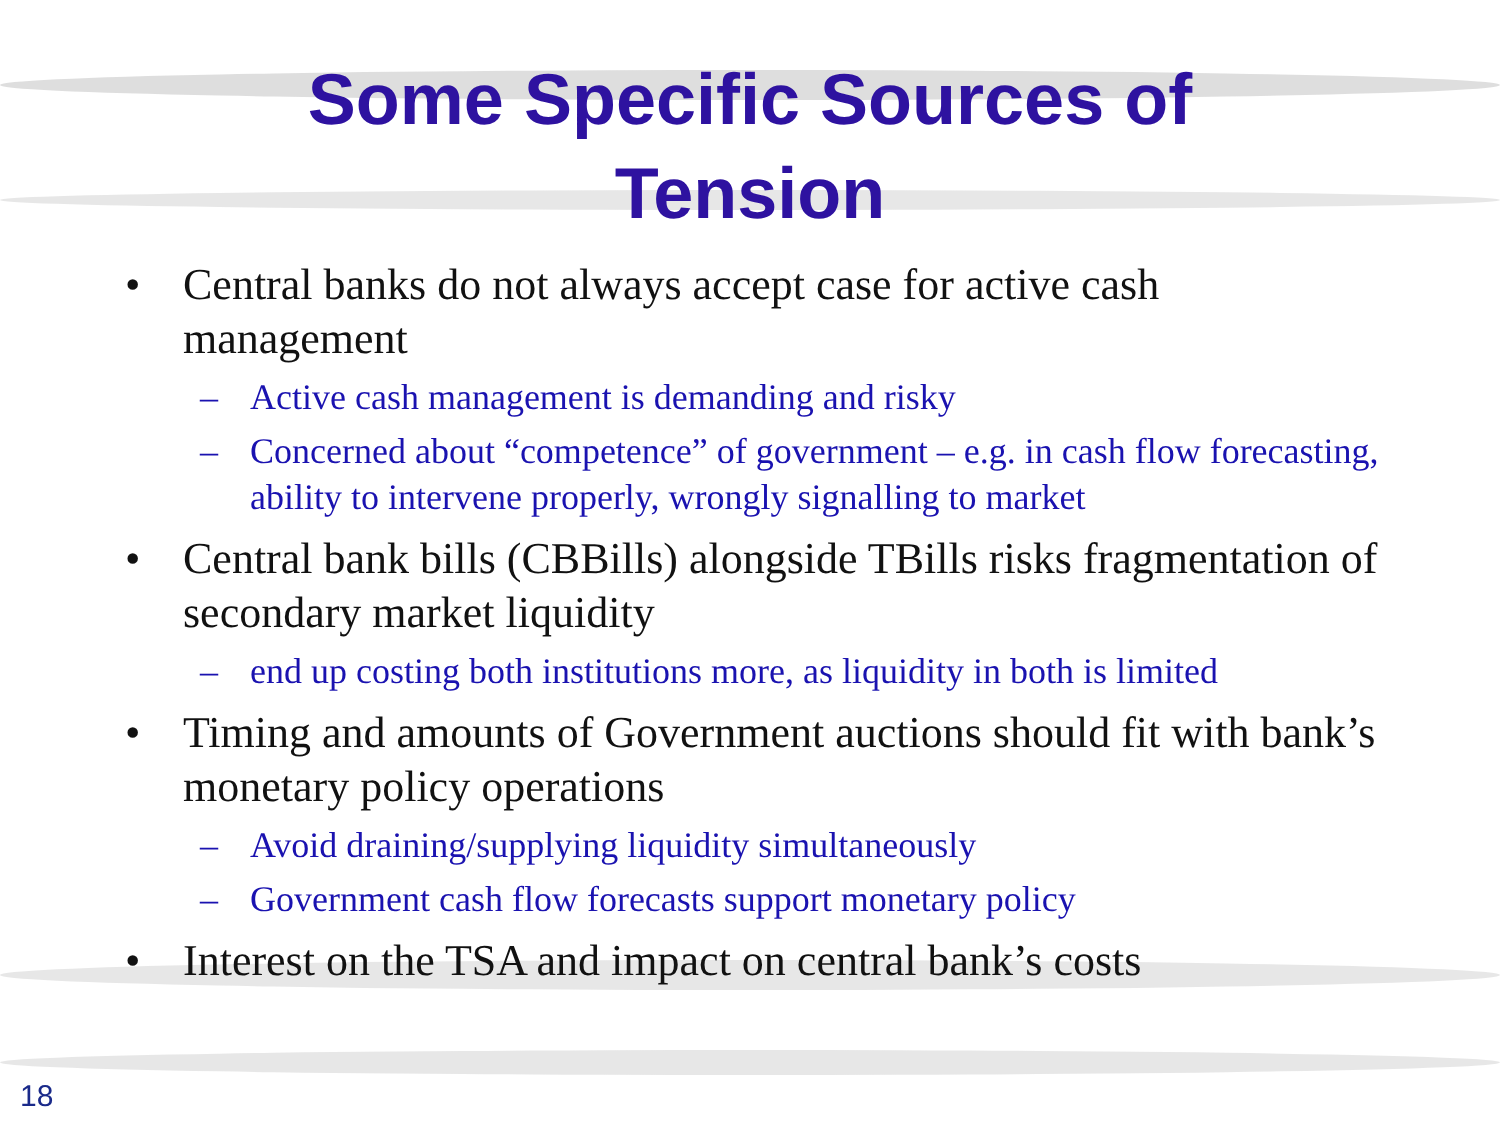Some Specific Sources of
Tension
• Central banks do not always accept case for active cash management
– Active cash management is demanding and risky
– Concerned about “competence” of government – e.g. in cash flow forecasting, ability to intervene properly, wrongly signalling to market
• Central bank bills (CBBills) alongside TBills risks fragmentation of secondary market liquidity
– end up costing both institutions more, as liquidity in both is limited
• Timing and amounts of Government auctions should fit with bank’s monetary policy operations
– Avoid draining/supplying liquidity simultaneously
– Government cash flow forecasts support monetary policy
• Interest on the TSA and impact on central bank’s costs
18